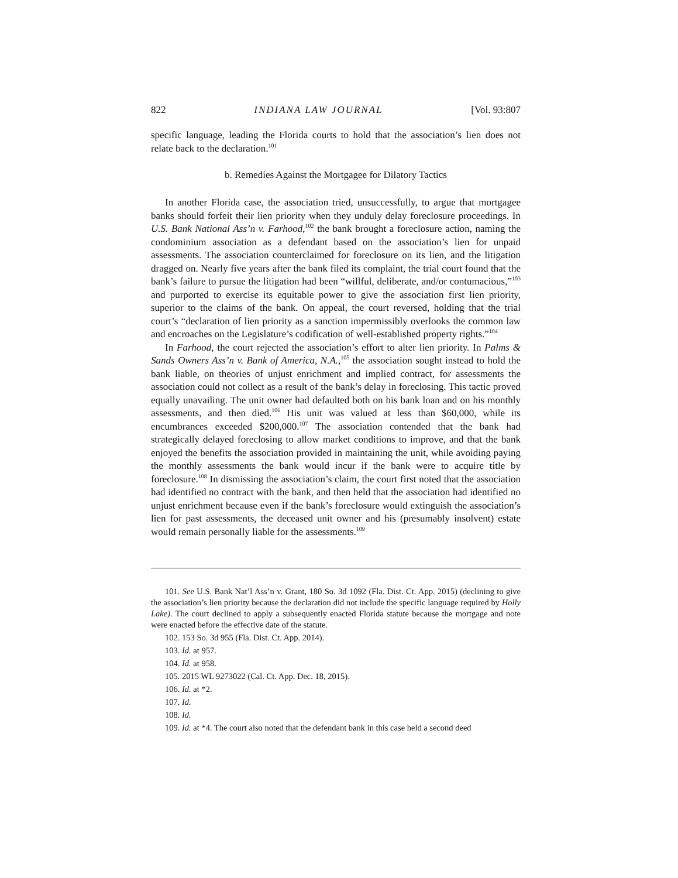822 INDIANA LAW JOURNAL [Vol. 93:807
specific language, leading the Florida courts to hold that the association’s lien does not relate back to the declaration.<sup>101</sup>
b. Remedies Against the Mortgagee for Dilatory Tactics
In another Florida case, the association tried, unsuccessfully, to argue that mortgagee banks should forfeit their lien priority when they unduly delay foreclosure proceedings. In U.S. Bank National Ass’n v. Farhood,<sup>102</sup> the bank brought a foreclosure action, naming the condominium association as a defendant based on the association’s lien for unpaid assessments. The association counterclaimed for foreclosure on its lien, and the litigation dragged on. Nearly five years after the bank filed its complaint, the trial court found that the bank’s failure to pursue the litigation had been “willful, deliberate, and/or contumacious,”<sup>103</sup> and purported to exercise its equitable power to give the association first lien priority, superior to the claims of the bank. On appeal, the court reversed, holding that the trial court’s “declaration of lien priority as a sanction impermissibly overlooks the common law and encroaches on the Legislature’s codification of well-established property rights.”<sup>104</sup>
In Farhood, the court rejected the association’s effort to alter lien priority. In Palms & Sands Owners Ass’n v. Bank of America, N.A.,<sup>105</sup> the association sought instead to hold the bank liable, on theories of unjust enrichment and implied contract, for assessments the association could not collect as a result of the bank’s delay in foreclosing. This tactic proved equally unavailing. The unit owner had defaulted both on his bank loan and on his monthly assessments, and then died.<sup>106</sup> His unit was valued at less than $60,000, while its encumbrances exceeded $200,000.<sup>107</sup> The association contended that the bank had strategically delayed foreclosing to allow market conditions to improve, and that the bank enjoyed the benefits the association provided in maintaining the unit, while avoiding paying the monthly assessments the bank would incur if the bank were to acquire title by foreclosure.<sup>108</sup> In dismissing the association’s claim, the court first noted that the association had identified no contract with the bank, and then held that the association had identified no unjust enrichment because even if the bank’s foreclosure would extinguish the association’s lien for past assessments, the deceased unit owner and his (presumably insolvent) estate would remain personally liable for the assessments.<sup>109</sup>
101. See U.S. Bank Nat’l Ass’n v. Grant, 180 So. 3d 1092 (Fla. Dist. Ct. App. 2015) (declining to give the association’s lien priority because the declaration did not include the specific language required by Holly Lake). The court declined to apply a subsequently enacted Florida statute because the mortgage and note were enacted before the effective date of the statute.
102. 153 So. 3d 955 (Fla. Dist. Ct. App. 2014).
103. Id. at 957.
104. Id. at 958.
105. 2015 WL 9273022 (Cal. Ct. App. Dec. 18, 2015).
106. Id. at *2.
107. Id.
108. Id.
109. Id. at *4. The court also noted that the defendant bank in this case held a second deed